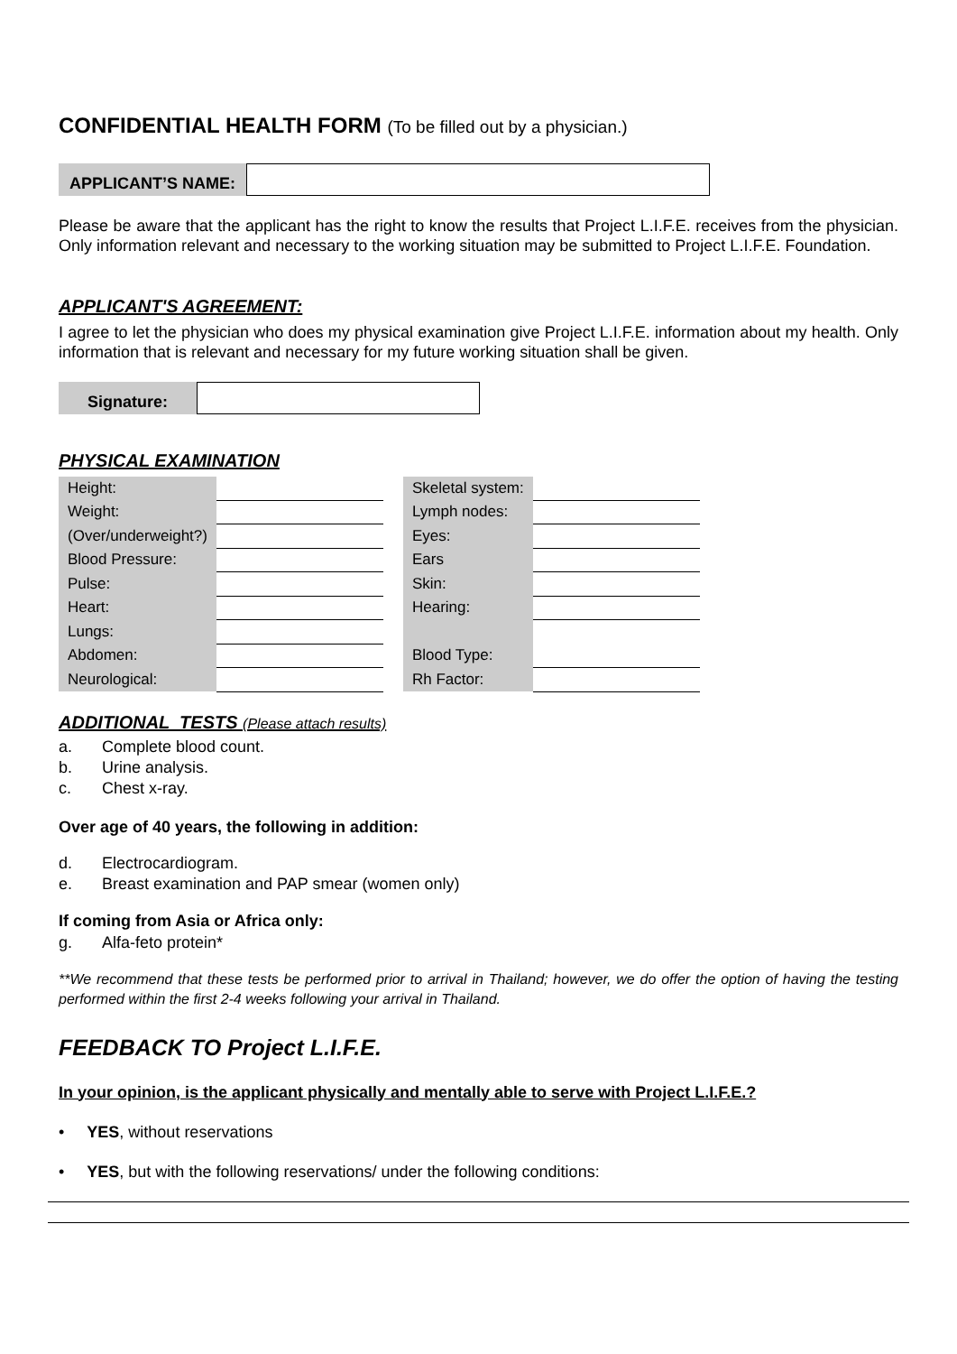CONFIDENTIAL HEALTH FORM (To be filled out by a physician.)
APPLICANT’S NAME:
Please be aware that the applicant has the right to know the results that Project L.I.F.E. receives from the physician. Only information relevant and necessary to the working situation may be submitted to Project L.I.F.E. Foundation.
APPLICANT'S AGREEMENT:
I agree to let the physician who does my physical examination give Project L.I.F.E. information about my health. Only information that is relevant and necessary for my future working situation shall be given.
Signature:
PHYSICAL EXAMINATION
| Height: | | | Skeletal system: | |
| Weight: | | | Lymph nodes: | |
| (Over/underweight?) | | | Eyes: | |
| Blood Pressure: | | | Ears | |
| Pulse: | | | Skin: | |
| Heart: | | | Hearing: | |
| Lungs: | | | | |
| Abdomen: | | | Blood Type: | |
| Neurological: | | | Rh Factor: | |
ADDITIONAL TESTS (Please attach results)
a. Complete blood count.
b. Urine analysis.
c. Chest x-ray.
Over age of 40 years, the following in addition:
d. Electrocardiogram.
e. Breast examination and PAP smear (women only)
If coming from Asia or Africa only:
g. Alfa-feto protein*
**We recommend that these tests be performed prior to arrival in Thailand; however, we do offer the option of having the testing performed within the first 2-4 weeks following your arrival in Thailand.
FEEDBACK TO Project L.I.F.E.
In your opinion, is the applicant physically and mentally able to serve with Project L.I.F.E.?
• YES, without reservations
• YES, but with the following reservations/ under the following conditions: